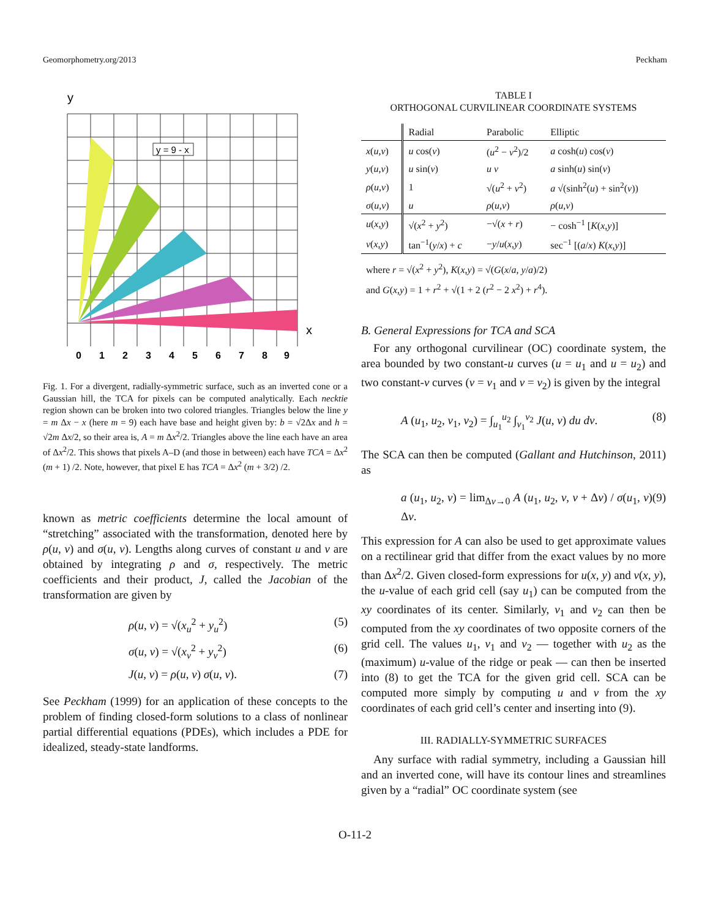Geomorphometry.org/2013 Peckham
y
x
y = 9 - x
0
1
2
3
4
5
6
7
8
9
Fig. 1. For a divergent, radially-symmetric surface, such as an inverted cone or a Gaussian hill, the TCA for pixels can be computed analytically. Each necktie region shown can be broken into two colored triangles. Triangles below the line y = m Δx − x (here m = 9) each have base and height given by: b = √2Δx and h = √2m Δx/2, so their area is, A = m Δx<sup>2</sup>/2. Triangles above the line each have an area of Δx<sup>2</sup>/2. This shows that pixels A–D (and those in between) each have TCA = Δx<sup>2</sup> (m + 1) /2. Note, however, that pixel E has TCA = Δx<sup>2</sup> (m + 3/2) /2.
known as metric coefficients determine the local amount of “stretching” associated with the transformation, denoted here by ρ(u, v) and σ(u, v). Lengths along curves of constant u and v are obtained by integrating ρ and σ, respectively. The metric coefficients and their product, J, called the Jacobian of the transformation are given by
ρ(u, v) = √(x<sub>u</sub><sup>2</sup> + y<sub>u</sub><sup>2</sup>) (5)
σ(u, v) = √(x<sub>v</sub><sup>2</sup> + y<sub>v</sub><sup>2</sup>) (6)
J(u, v) = ρ(u, v) σ(u, v). (7)
See Peckham (1999) for an application of these concepts to the problem of finding closed-form solutions to a class of nonlinear partial differential equations (PDEs), which includes a PDE for idealized, steady-state landforms.
TABLE I
ORTHOGONAL CURVILINEAR COORDINATE SYSTEMS
| | Radial | Parabolic | Elliptic |
| --- | --- | --- | --- |
| x ( u , v ) | u cos( v ) | ( u<sup>2</sup> − v<sup>2</sup>)/2 | a cosh( u ) cos( v ) |
| y ( u , v ) | u sin( v ) | u v | a sinh( u ) sin( v ) |
| ρ ( u , v ) | 1 | √( u<sup>2</sup> + v<sup>2</sup>) | a √(sinh<sup>2</sup>( u ) + sin<sup>2</sup>( v )) |
| σ ( u , v ) | u | ρ ( u , v ) | ρ ( u , v ) |
| u ( x , y ) | √( x<sup>2</sup> + y<sup>2</sup>) | −√( x + r ) | − cosh<sup>−1</sup> [ K ( x , y )] |
| v ( x , y ) | tan<sup>−1</sup>( y / x ) + c | − y / u ( x , y ) | sec<sup>−1</sup> [( a / x ) K ( x , y )] |
| where r = √( x<sup>2</sup> + y<sup>2</sup>), K ( x , y ) = √( G ( x / a , y / a )/2) | | | |
| and G ( x , y ) = 1 + r<sup>2</sup> + √(1 + 2 ( r<sup>2</sup> − 2 x<sup>2</sup>) + r<sup>4</sup>). | | | |
B. General Expressions for TCA and SCA
For any orthogonal curvilinear (OC) coordinate system, the area bounded by two constant-u curves (u = u<sub>1</sub> and u = u<sub>2</sub>) and two constant-v curves (v = v<sub>1</sub> and v = v<sub>2</sub>) is given by the integral
A (u<sub>1</sub>, u<sub>2</sub>, v<sub>1</sub>, v<sub>2</sub>) = ∫<sub>u<sub>1</sub></sub><sup>u<sub>2</sub></sup> ∫<sub>v<sub>1</sub></sub><sup>v<sub>2</sub></sup> J(u, v) du dv. (8)
The SCA can then be computed (Gallant and Hutchinson, 2011) as
a (u<sub>1</sub>, u<sub>2</sub>, v) = lim<sub>Δv→0</sub> A (u<sub>1</sub>, u<sub>2</sub>, v, v + Δv) / σ(u<sub>1</sub>, v) Δv. (9)
This expression for A can also be used to get approximate values on a rectilinear grid that differ from the exact values by no more than Δx<sup>2</sup>/2. Given closed-form expressions for u(x, y) and v(x, y), the u-value of each grid cell (say u<sub>1</sub>) can be computed from the xy coordinates of its center. Similarly, v<sub>1</sub> and v<sub>2</sub> can then be computed from the xy coordinates of two opposite corners of the grid cell. The values u<sub>1</sub>, v<sub>1</sub> and v<sub>2</sub> — together with u<sub>2</sub> as the (maximum) u-value of the ridge or peak — can then be inserted into (8) to get the TCA for the given grid cell. SCA can be computed more simply by computing u and v from the xy coordinates of each grid cell’s center and inserting into (9).
III. RADIALLY-SYMMETRIC SURFACES
Any surface with radial symmetry, including a Gaussian hill and an inverted cone, will have its contour lines and streamlines given by a “radial” OC coordinate system (see
O-11-2